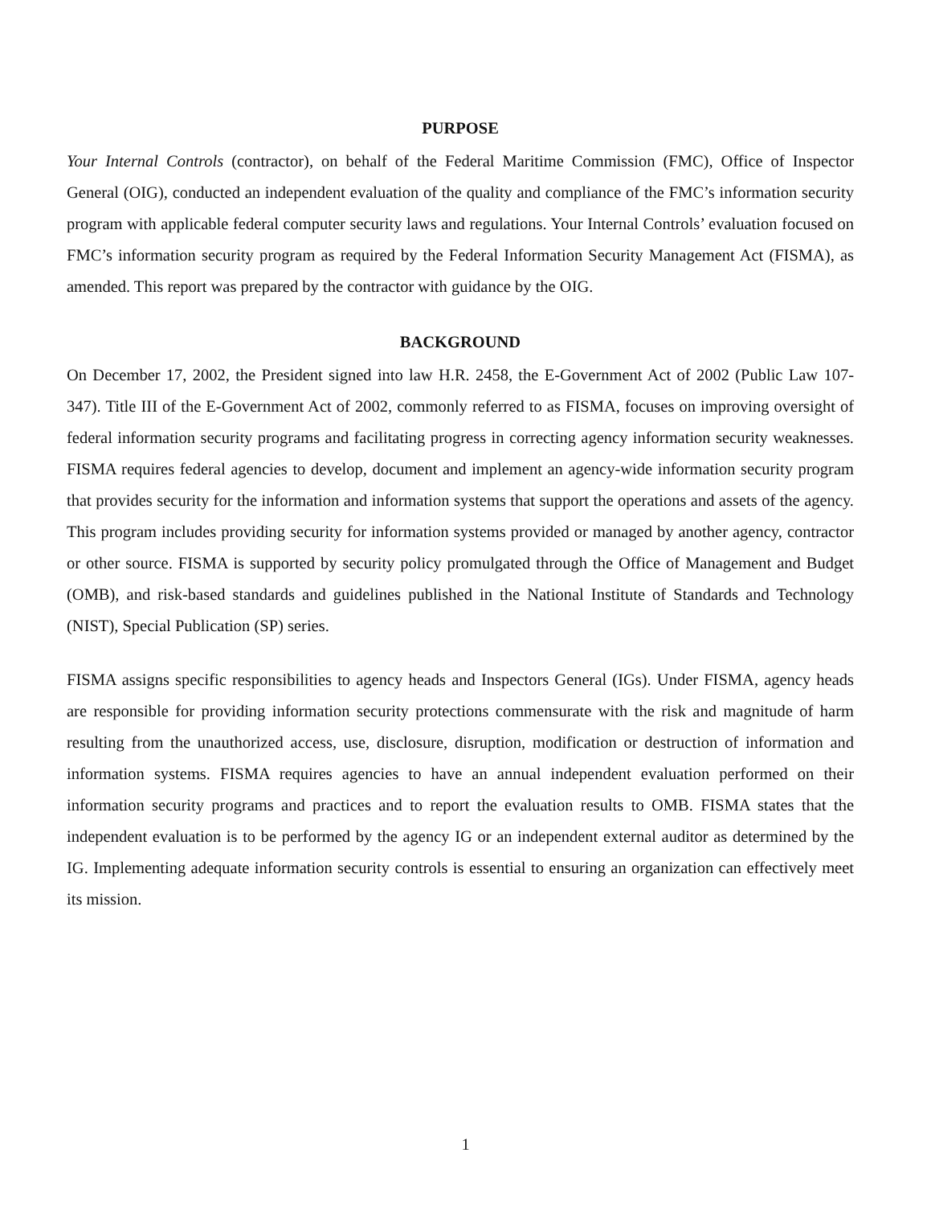PURPOSE
Your Internal Controls (contractor), on behalf of the Federal Maritime Commission (FMC), Office of Inspector General (OIG), conducted an independent evaluation of the quality and compliance of the FMC’s information security program with applicable federal computer security laws and regulations. Your Internal Controls’ evaluation focused on FMC’s information security program as required by the Federal Information Security Management Act (FISMA), as amended. This report was prepared by the contractor with guidance by the OIG.
BACKGROUND
On December 17, 2002, the President signed into law H.R. 2458, the E-Government Act of 2002 (Public Law 107-347). Title III of the E-Government Act of 2002, commonly referred to as FISMA, focuses on improving oversight of federal information security programs and facilitating progress in correcting agency information security weaknesses. FISMA requires federal agencies to develop, document and implement an agency-wide information security program that provides security for the information and information systems that support the operations and assets of the agency. This program includes providing security for information systems provided or managed by another agency, contractor or other source. FISMA is supported by security policy promulgated through the Office of Management and Budget (OMB), and risk-based standards and guidelines published in the National Institute of Standards and Technology (NIST), Special Publication (SP) series.
FISMA assigns specific responsibilities to agency heads and Inspectors General (IGs). Under FISMA, agency heads are responsible for providing information security protections commensurate with the risk and magnitude of harm resulting from the unauthorized access, use, disclosure, disruption, modification or destruction of information and information systems. FISMA requires agencies to have an annual independent evaluation performed on their information security programs and practices and to report the evaluation results to OMB. FISMA states that the independent evaluation is to be performed by the agency IG or an independent external auditor as determined by the IG. Implementing adequate information security controls is essential to ensuring an organization can effectively meet its mission.
1